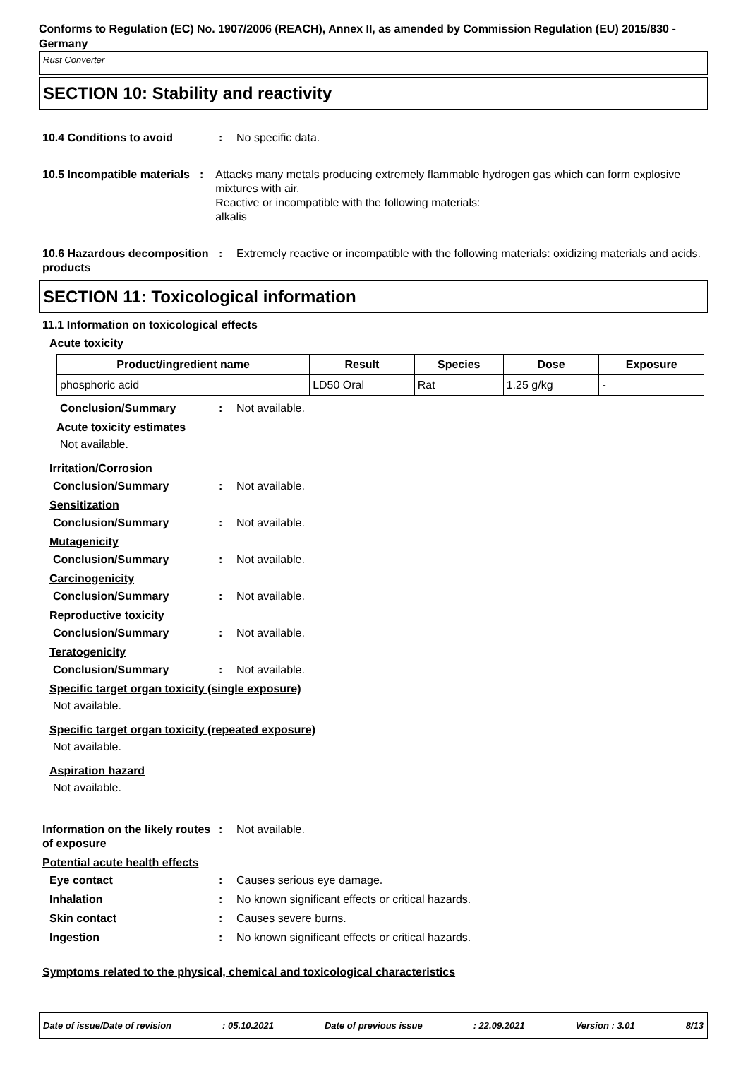Conforms to Regulation (EC) No. 1907/2006 (REACH), Annex II, as amended by Commission Regulation (EU) 2015/830 - Germany
Rust Converter
SECTION 10: Stability and reactivity
10.4 Conditions to avoid : No specific data.
10.5 Incompatible materials
: Attacks many metals producing extremely flammable hydrogen gas which can form explosive mixtures with air.
Reactive or incompatible with the following materials:
alkalis
10.6 Hazardous decomposition products
: Extremely reactive or incompatible with the following materials: oxidizing materials and acids.
SECTION 11: Toxicological information
11.1 Information on toxicological effects
Acute toxicity
| Product/ingredient name | Result | Species | Dose | Exposure |
| --- | --- | --- | --- | --- |
| phosphoric acid | LD50 Oral | Rat | 1.25 g/kg | - |
Conclusion/Summary : Not available.
Acute toxicity estimates
Not available.
Irritation/Corrosion
Conclusion/Summary : Not available.
Sensitization
Conclusion/Summary : Not available.
Mutagenicity
Conclusion/Summary : Not available.
Carcinogenicity
Conclusion/Summary : Not available.
Reproductive toxicity
Conclusion/Summary : Not available.
Teratogenicity
Conclusion/Summary : Not available.
Specific target organ toxicity (single exposure)
Not available.
Specific target organ toxicity (repeated exposure)
Not available.
Aspiration hazard
Not available.
Information on the likely routes of exposure
: Not available.
Potential acute health effects
Eye contact : Causes serious eye damage.
Inhalation : No known significant effects or critical hazards.
Skin contact : Causes severe burns.
Ingestion : No known significant effects or critical hazards.
Symptoms related to the physical, chemical and toxicological characteristics
Date of issue/Date of revision: 05.10.2021 Date of previous issue: 22.09.2021 Version : 3.01 8/13